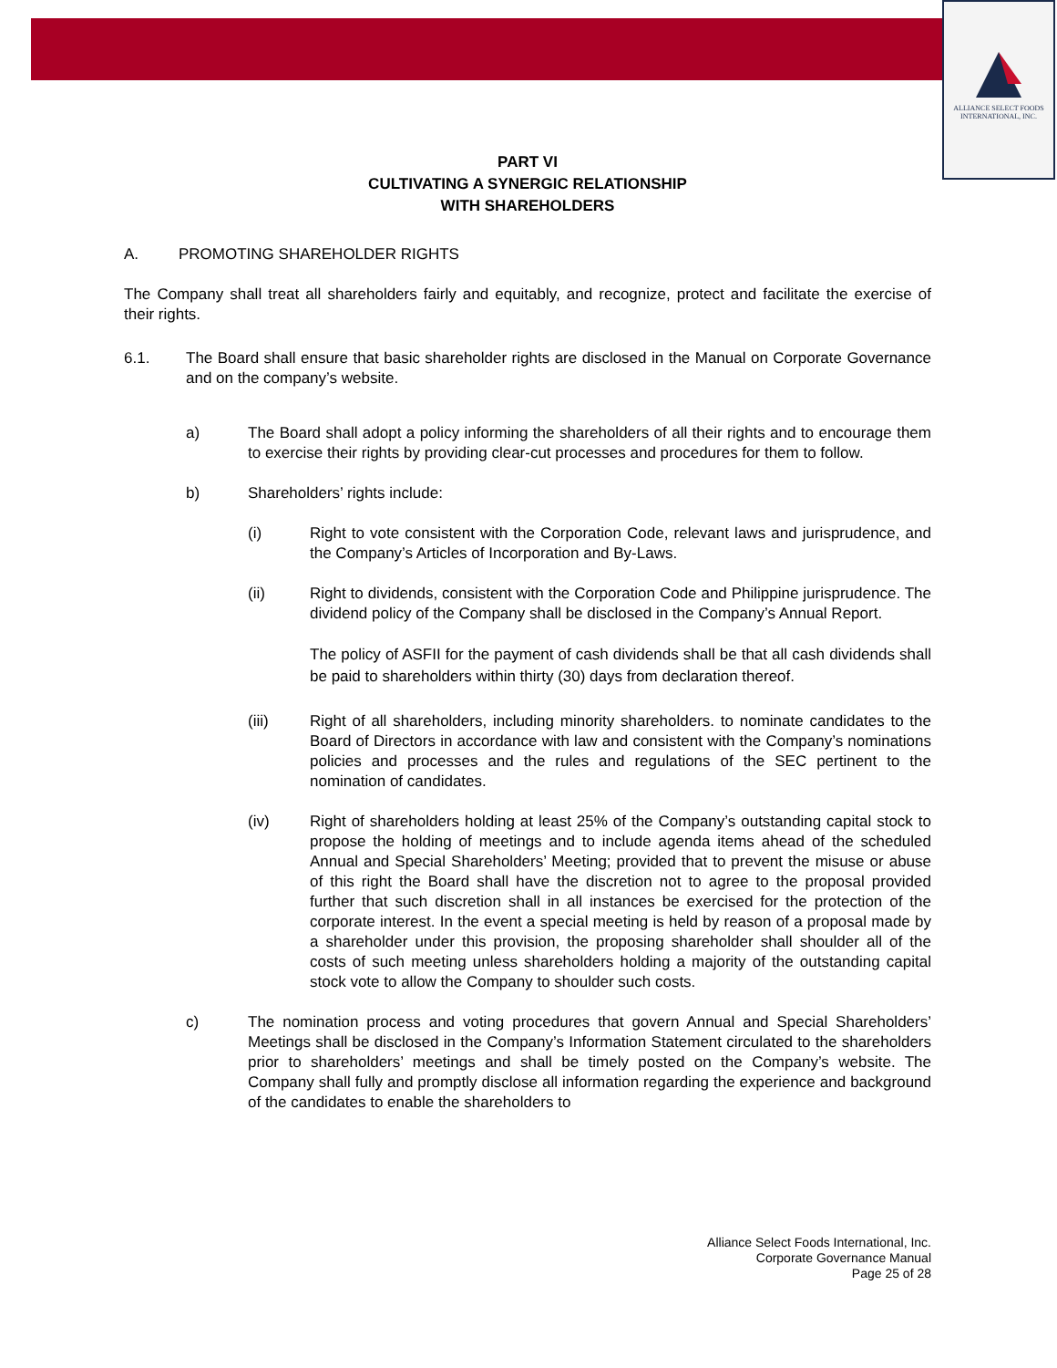ALLIANCE SELECT FOODS
INTERNATIONAL, INC.
PART VI
CULTIVATING A SYNERGIC RELATIONSHIP
WITH SHAREHOLDERS
A. PROMOTING SHAREHOLDER RIGHTS
The Company shall treat all shareholders fairly and equitably, and recognize, protect and facilitate the exercise of their rights.
6.1. The Board shall ensure that basic shareholder rights are disclosed in the Manual on Corporate Governance and on the company’s website.
a) The Board shall adopt a policy informing the shareholders of all their rights and to encourage them to exercise their rights by providing clear-cut processes and procedures for them to follow.
b) Shareholders’ rights include:
(i) Right to vote consistent with the Corporation Code, relevant laws and jurisprudence, and the Company’s Articles of Incorporation and By-Laws.
(ii) Right to dividends, consistent with the Corporation Code and Philippine jurisprudence. The dividend policy of the Company shall be disclosed in the Company’s Annual Report.
The policy of ASFII for the payment of cash dividends shall be that all cash dividends shall be paid to shareholders within thirty (30) days from declaration thereof.
(iii) Right of all shareholders, including minority shareholders. to nominate candidates to the Board of Directors in accordance with law and consistent with the Company’s nominations policies and processes and the rules and regulations of the SEC pertinent to the nomination of candidates.
(iv) Right of shareholders holding at least 25% of the Company’s outstanding capital stock to propose the holding of meetings and to include agenda items ahead of the scheduled Annual and Special Shareholders’ Meeting; provided that to prevent the misuse or abuse of this right the Board shall have the discretion not to agree to the proposal provided further that such discretion shall in all instances be exercised for the protection of the corporate interest. In the event a special meeting is held by reason of a proposal made by a shareholder under this provision, the proposing shareholder shall shoulder all of the costs of such meeting unless shareholders holding a majority of the outstanding capital stock vote to allow the Company to shoulder such costs.
c) The nomination process and voting procedures that govern Annual and Special Shareholders’ Meetings shall be disclosed in the Company’s Information Statement circulated to the shareholders prior to shareholders’ meetings and shall be timely posted on the Company’s website. The Company shall fully and promptly disclose all information regarding the experience and background of the candidates to enable the shareholders to
Alliance Select Foods International, Inc.
Corporate Governance Manual
Page 25 of 28